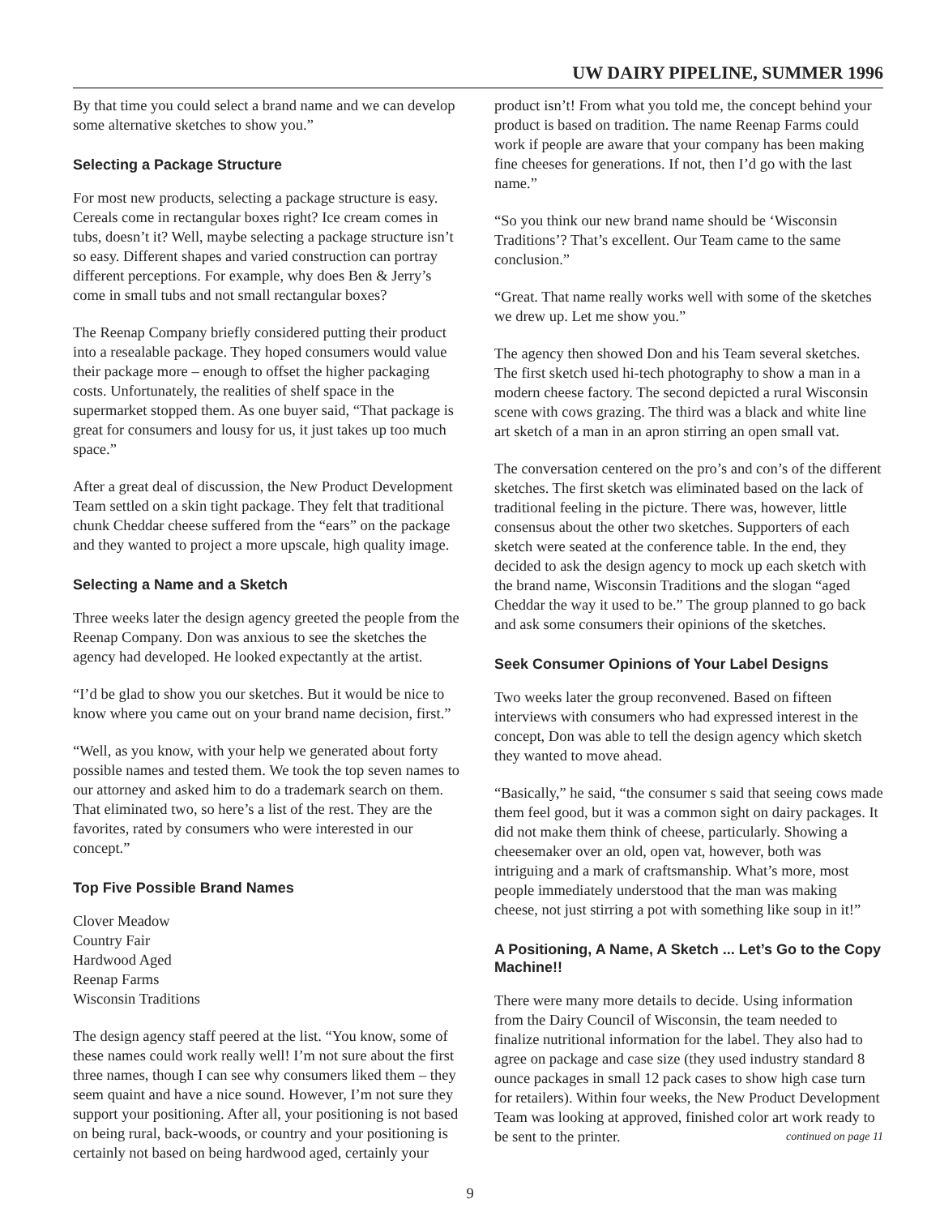UW DAIRY PIPELINE, SUMMER 1996
By that time you could select a brand name and we can develop some alternative sketches to show you.”
Selecting a Package Structure
For most new products, selecting a package structure is easy. Cereals come in rectangular boxes right? Ice cream comes in tubs, doesn’t it? Well, maybe selecting a package structure isn’t so easy. Different shapes and varied construction can portray different perceptions. For example, why does Ben & Jerry’s come in small tubs and not small rectangular boxes?
The Reenap Company briefly considered putting their product into a resealable package. They hoped consumers would value their package more – enough to offset the higher packaging costs. Unfortunately, the realities of shelf space in the supermarket stopped them. As one buyer said, “That package is great for consumers and lousy for us, it just takes up too much space.”
After a great deal of discussion, the New Product Development Team settled on a skin tight package. They felt that traditional chunk Cheddar cheese suffered from the “ears” on the package and they wanted to project a more upscale, high quality image.
Selecting a Name and a Sketch
Three weeks later the design agency greeted the people from the Reenap Company. Don was anxious to see the sketches the agency had developed. He looked expectantly at the artist.
“I’d be glad to show you our sketches. But it would be nice to know where you came out on your brand name decision, first.”
“Well, as you know, with your help we generated about forty possible names and tested them. We took the top seven names to our attorney and asked him to do a trademark search on them. That eliminated two, so here’s a list of the rest. They are the favorites, rated by consumers who were interested in our concept.”
Top Five Possible Brand Names
Clover Meadow
Country Fair
Hardwood Aged
Reenap Farms
Wisconsin Traditions
The design agency staff peered at the list. “You know, some of these names could work really well! I’m not sure about the first three names, though I can see why consumers liked them – they seem quaint and have a nice sound. However, I’m not sure they support your positioning. After all, your positioning is not based on being rural, back-woods, or country and your positioning is certainly not based on being hardwood aged, certainly your
product isn’t! From what you told me, the concept behind your product is based on tradition. The name Reenap Farms could work if people are aware that your company has been making fine cheeses for generations. If not, then I’d go with the last name.”
“So you think our new brand name should be ‘Wisconsin Traditions’? That’s excellent. Our Team came to the same conclusion.”
“Great. That name really works well with some of the sketches we drew up. Let me show you.”
The agency then showed Don and his Team several sketches. The first sketch used hi-tech photography to show a man in a modern cheese factory. The second depicted a rural Wisconsin scene with cows grazing. The third was a black and white line art sketch of a man in an apron stirring an open small vat.
The conversation centered on the pro’s and con’s of the different sketches. The first sketch was eliminated based on the lack of traditional feeling in the picture. There was, however, little consensus about the other two sketches. Supporters of each sketch were seated at the conference table. In the end, they decided to ask the design agency to mock up each sketch with the brand name, Wisconsin Traditions and the slogan “aged Cheddar the way it used to be.” The group planned to go back and ask some consumers their opinions of the sketches.
Seek Consumer Opinions of Your Label Designs
Two weeks later the group reconvened. Based on fifteen interviews with consumers who had expressed interest in the concept, Don was able to tell the design agency which sketch they wanted to move ahead.
“Basically,” he said, “the consumer s said that seeing cows made them feel good, but it was a common sight on dairy packages. It did not make them think of cheese, particularly. Showing a cheesemaker over an old, open vat, however, both was intriguing and a mark of craftsmanship. What’s more, most people immediately understood that the man was making cheese, not just stirring a pot with something like soup in it!”
A Positioning, A Name, A Sketch ... Let’s Go to the Copy Machine!!
There were many more details to decide. Using information from the Dairy Council of Wisconsin, the team needed to finalize nutritional information for the label. They also had to agree on package and case size (they used industry standard 8 ounce packages in small 12 pack cases to show high case turn for retailers). Within four weeks, the New Product Development Team was looking at approved, finished color art work ready to be sent to the printer. continued on page 11
9